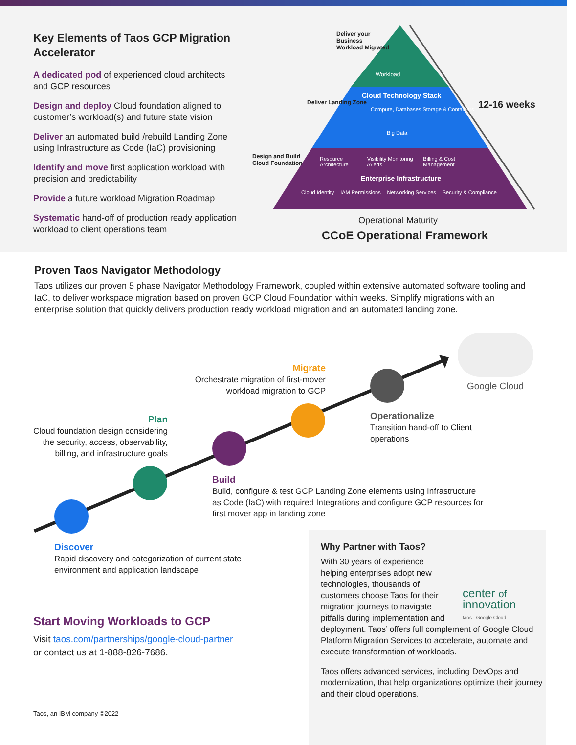Key Elements of Taos GCP Migration Accelerator
A dedicated pod of experienced cloud architects and GCP resources
Design and deploy Cloud foundation aligned to customer’s workload(s) and future state vision
Deliver an automated build /rebuild Landing Zone using Infrastructure as Code (IaC) provisioning
Identify and move first application workload with precision and predictability
Provide a future workload Migration Roadmap
Systematic hand-off of production ready application workload to client operations team
Workload
Cloud Technology Stack
Compute, Databases Storage & Containers
Big Data
Resource Architecture Visibility Monitoring /Alerts Billing & Cost Management
Enterprise Infrastructure
Cloud Identity IAM Permissions Networking Services Security & Compliance
Design and Build Cloud Foundation
Deliver Landing Zone
Deliver your Business Workload Migrated
12-16 weeks
Operational Maturity
CCoE Operational Framework
Proven Taos Navigator Methodology
Taos utilizes our proven 5 phase Navigator Methodology Framework, coupled within extensive automated software tooling and IaC, to deliver workspace migration based on proven GCP Cloud Foundation within weeks. Simplify migrations with an enterprise solution that quickly delivers production ready workload migration and an automated landing zone.
Google Cloud
Migrate
Orchestrate migration of first-mover workload migration to GCP
Plan
Cloud foundation design considering the security, access, observability, billing, and infrastructure goals
Operationalize
Transition hand-off to Client operations
Build
Build, configure & test GCP Landing Zone elements using Infrastructure as Code (IaC) with required Integrations and configure GCP resources for first mover app in landing zone
Discover
Rapid discovery and categorization of current state environment and application landscape
Start Moving Workloads to GCP
Visit taos.com/partnerships/google-cloud-partner
or contact us at 1-888-826-7686.
Taos, an IBM company ©2022
Why Partner with Taos?
center of
innovation
taos · Google Cloud
With 30 years of experience helping enterprises adopt new technologies, thousands of customers choose Taos for their migration journeys to navigate pitfalls during implementation and deployment. Taos’ offers full complement of Google Cloud Platform Migration Services to accelerate, automate and execute transformation of workloads.
Taos offers advanced services, including DevOps and modernization, that help organizations optimize their journey and their cloud operations.